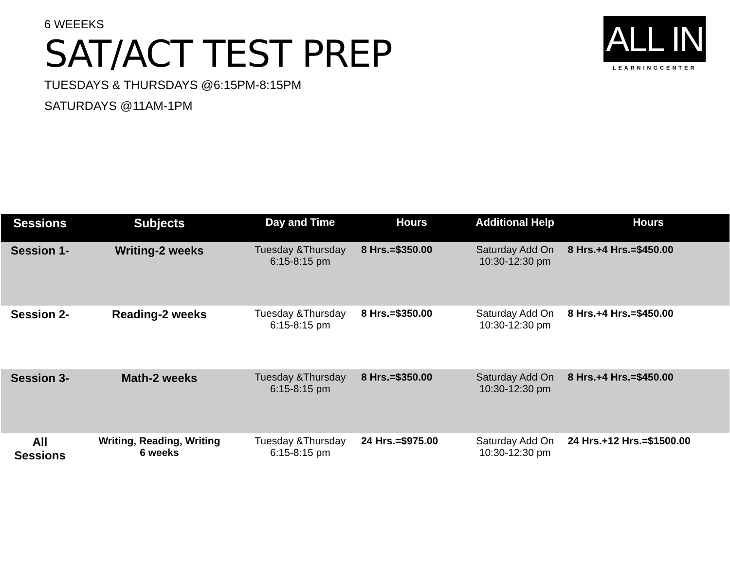ALL IN
LEARNINGCENTER
6 WEEEKS
SAT/ACT TEST PREP
TUESDAYS & THURSDAYS @6:15PM-8:15PM
SATURDAYS @11AM-1PM
| Sessions | Subjects | Day and Time | Hours | Additional Help | Hours |
| --- | --- | --- | --- | --- | --- |
| Session 1- | Writing-2 weeks | Tuesday &Thursday 6:15-8:15 pm | 8 Hrs.=$350.00 | Saturday Add On 10:30-12:30 pm | 8 Hrs.+4 Hrs.=$450.00 |
| Session 2- | Reading-2 weeks | Tuesday &Thursday 6:15-8:15 pm | 8 Hrs.=$350.00 | Saturday Add On 10:30-12:30 pm | 8 Hrs.+4 Hrs.=$450.00 |
| Session 3- | Math-2 weeks | Tuesday &Thursday 6:15-8:15 pm | 8 Hrs.=$350.00 | Saturday Add On 10:30-12:30 pm | 8 Hrs.+4 Hrs.=$450.00 |
| All Sessions | Writing, Reading, Writing 6 weeks | Tuesday &Thursday 6:15-8:15 pm | 24 Hrs.=$975.00 | Saturday Add On 10:30-12:30 pm | 24 Hrs.+12 Hrs.=$1500.00 |